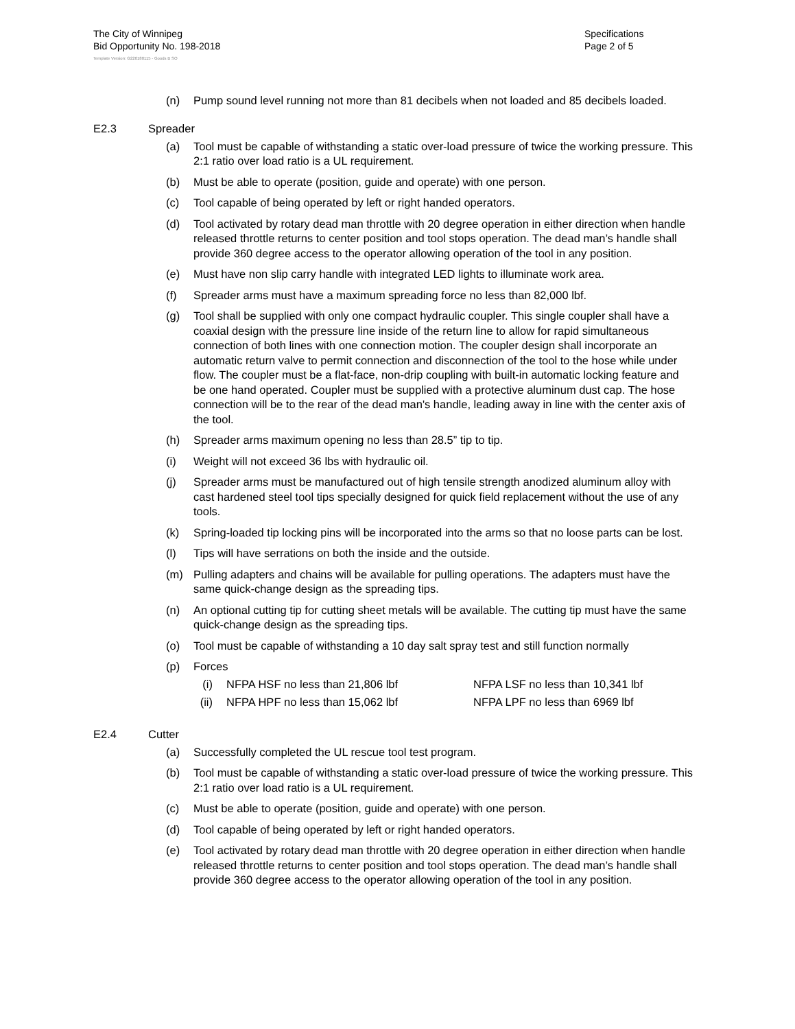The City of Winnipeg
Bid Opportunity No. 198-2018
Specifications
Page 2 of 5
Template Version: G220180115 - Goods B SO
(n) Pump sound level running not more than 81 decibels when not loaded and 85 decibels loaded.
E2.3 Spreader
(a) Tool must be capable of withstanding a static over-load pressure of twice the working pressure. This 2:1 ratio over load ratio is a UL requirement.
(b) Must be able to operate (position, guide and operate) with one person.
(c) Tool capable of being operated by left or right handed operators.
(d) Tool activated by rotary dead man throttle with 20 degree operation in either direction when handle released throttle returns to center position and tool stops operation. The dead man’s handle shall provide 360 degree access to the operator allowing operation of the tool in any position.
(e) Must have non slip carry handle with integrated LED lights to illuminate work area.
(f) Spreader arms must have a maximum spreading force no less than 82,000 lbf.
(g) Tool shall be supplied with only one compact hydraulic coupler. This single coupler shall have a coaxial design with the pressure line inside of the return line to allow for rapid simultaneous connection of both lines with one connection motion. The coupler design shall incorporate an automatic return valve to permit connection and disconnection of the tool to the hose while under flow. The coupler must be a flat-face, non-drip coupling with built-in automatic locking feature and be one hand operated. Coupler must be supplied with a protective aluminum dust cap. The hose connection will be to the rear of the dead man's handle, leading away in line with the center axis of the tool.
(h) Spreader arms maximum opening no less than 28.5” tip to tip.
(i) Weight will not exceed 36 lbs with hydraulic oil.
(j) Spreader arms must be manufactured out of high tensile strength anodized aluminum alloy with cast hardened steel tool tips specially designed for quick field replacement without the use of any tools.
(k) Spring-loaded tip locking pins will be incorporated into the arms so that no loose parts can be lost.
(l) Tips will have serrations on both the inside and the outside.
(m) Pulling adapters and chains will be available for pulling operations. The adapters must have the same quick-change design as the spreading tips.
(n) An optional cutting tip for cutting sheet metals will be available. The cutting tip must have the same quick-change design as the spreading tips.
(o) Tool must be capable of withstanding a 10 day salt spray test and still function normally
(p) Forces
(i) NFPA HSF no less than 21,806 lbf NFPA LSF no less than 10,341 lbf
(ii) NFPA HPF no less than 15,062 lbf NFPA LPF no less than 6969 lbf
E2.4 Cutter
(a) Successfully completed the UL rescue tool test program.
(b) Tool must be capable of withstanding a static over-load pressure of twice the working pressure. This 2:1 ratio over load ratio is a UL requirement.
(c) Must be able to operate (position, guide and operate) with one person.
(d) Tool capable of being operated by left or right handed operators.
(e) Tool activated by rotary dead man throttle with 20 degree operation in either direction when handle released throttle returns to center position and tool stops operation. The dead man’s handle shall provide 360 degree access to the operator allowing operation of the tool in any position.